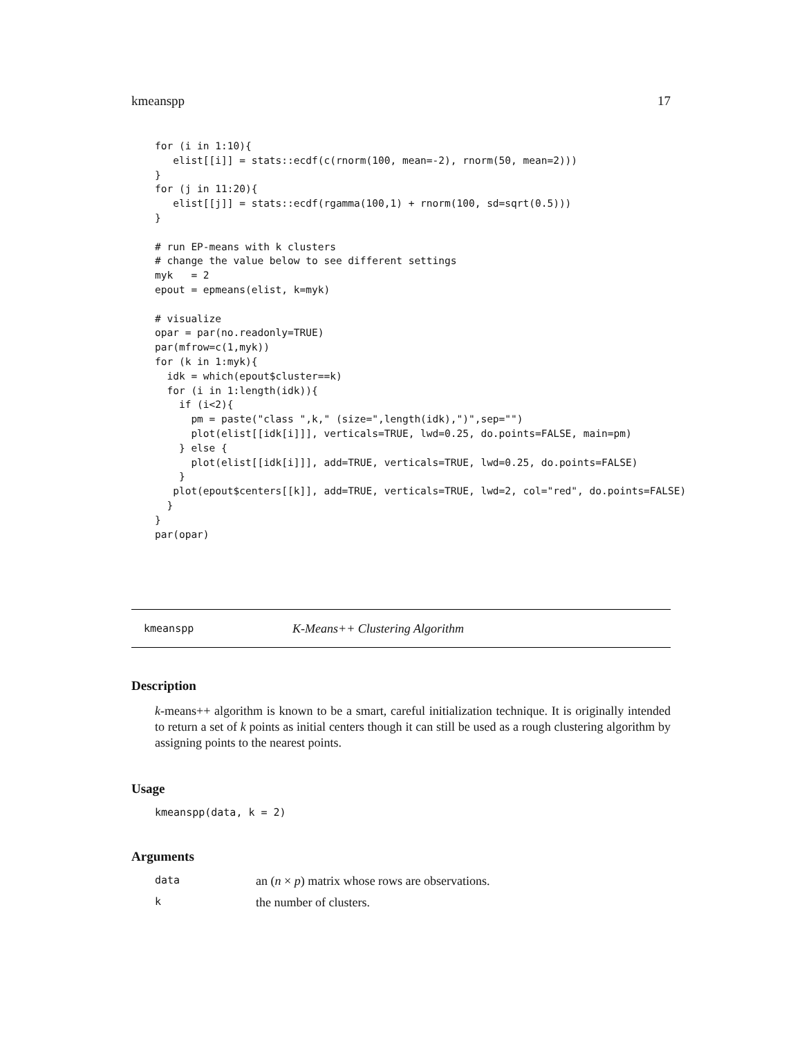kmeanspp 17
for (i in 1:10){
   elist[[i]] = stats::ecdf(c(rnorm(100, mean=-2), rnorm(50, mean=2)))
}
for (j in 11:20){
   elist[[j]] = stats::ecdf(rgamma(100,1) + rnorm(100, sd=sqrt(0.5)))
}

# run EP-means with k clusters
# change the value below to see different settings
myk   = 2
epout = epmeans(elist, k=myk)

# visualize
opar = par(no.readonly=TRUE)
par(mfrow=c(1,myk))
for (k in 1:myk){
  idk = which(epout$cluster==k)
  for (i in 1:length(idk)){
    if (i<2){
      pm = paste("class ",k," (size=",length(idk),")",sep="")
      plot(elist[[idk[i]]], verticals=TRUE, lwd=0.25, do.points=FALSE, main=pm)
    } else {
      plot(elist[[idk[i]]], add=TRUE, verticals=TRUE, lwd=0.25, do.points=FALSE)
    }
   plot(epout$centers[[k]], add=TRUE, verticals=TRUE, lwd=2, col="red", do.points=FALSE)
  }
}
par(opar)
kmeanspp K-Means++ Clustering Algorithm
Description
k-means++ algorithm is known to be a smart, careful initialization technique. It is originally intended to return a set of k points as initial centers though it can still be used as a rough clustering algorithm by assigning points to the nearest points.
Usage
kmeanspp(data, k = 2)
Arguments
data an (n × p) matrix whose rows are observations.
kthe number of clusters.